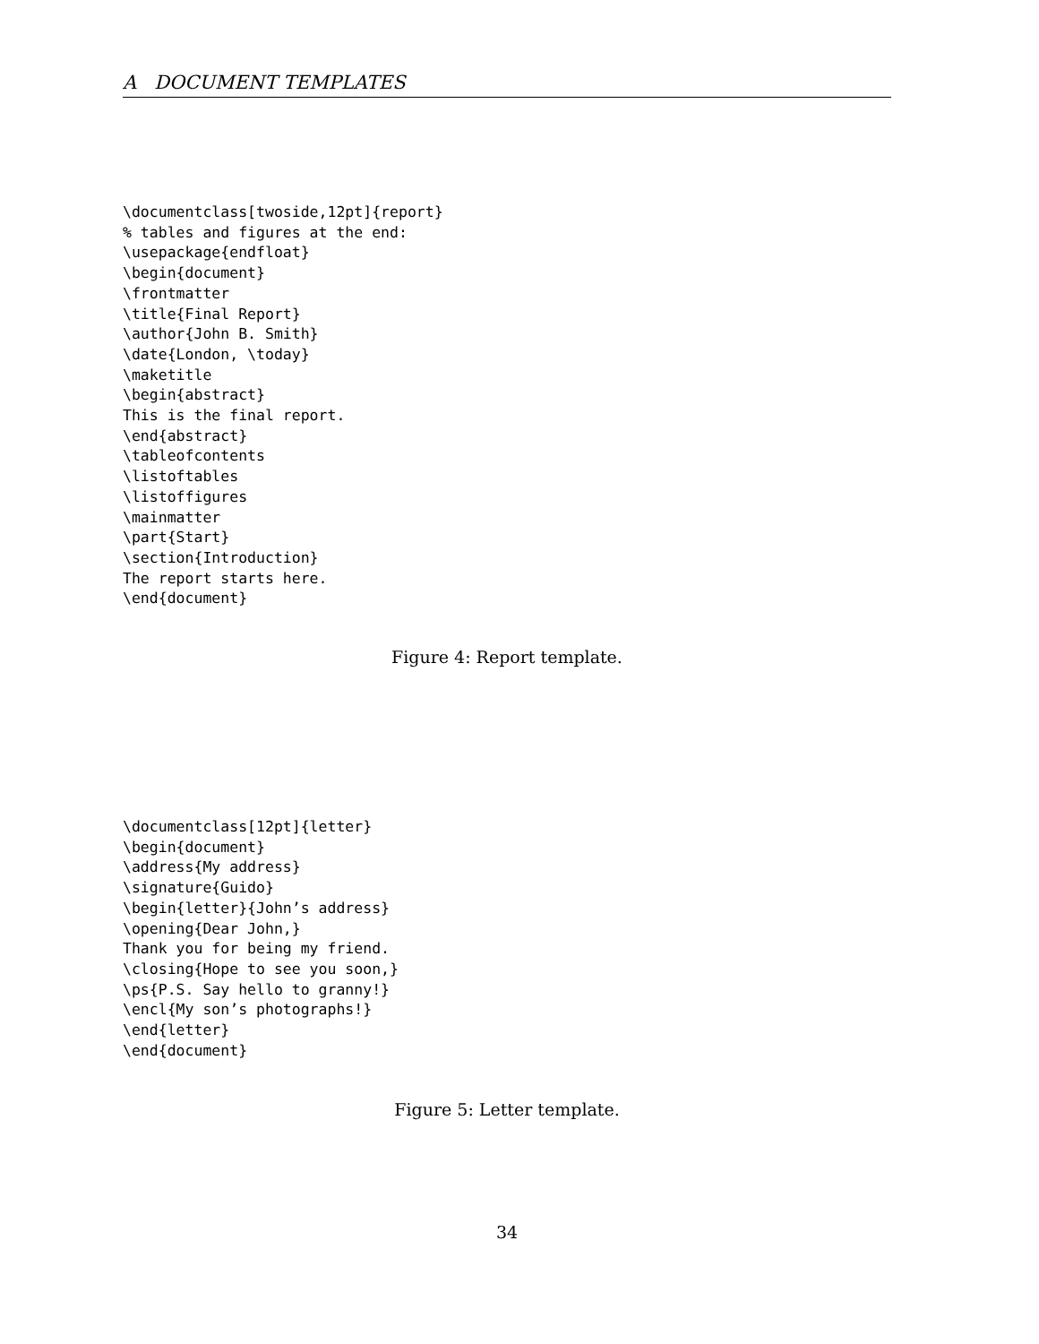A DOCUMENT TEMPLATES
\documentclass[twoside,12pt]{report}
% tables and figures at the end:
\usepackage{endfloat}
\begin{document}
\frontmatter
\title{Final Report}
\author{John B. Smith}
\date{London, \today}
\maketitle
\begin{abstract}
This is the final report.
\end{abstract}
\tableofcontents
\listoftables
\listoffigures
\mainmatter
\part{Start}
\section{Introduction}
The report starts here.
\end{document}
Figure 4: Report template.
\documentclass[12pt]{letter}
\begin{document}
\address{My address}
\signature{Guido}
\begin{letter}{John’s address}
\opening{Dear John,}
Thank you for being my friend.
\closing{Hope to see you soon,}
\ps{P.S. Say hello to granny!}
\encl{My son’s photographs!}
\end{letter}
\end{document}
Figure 5: Letter template.
34